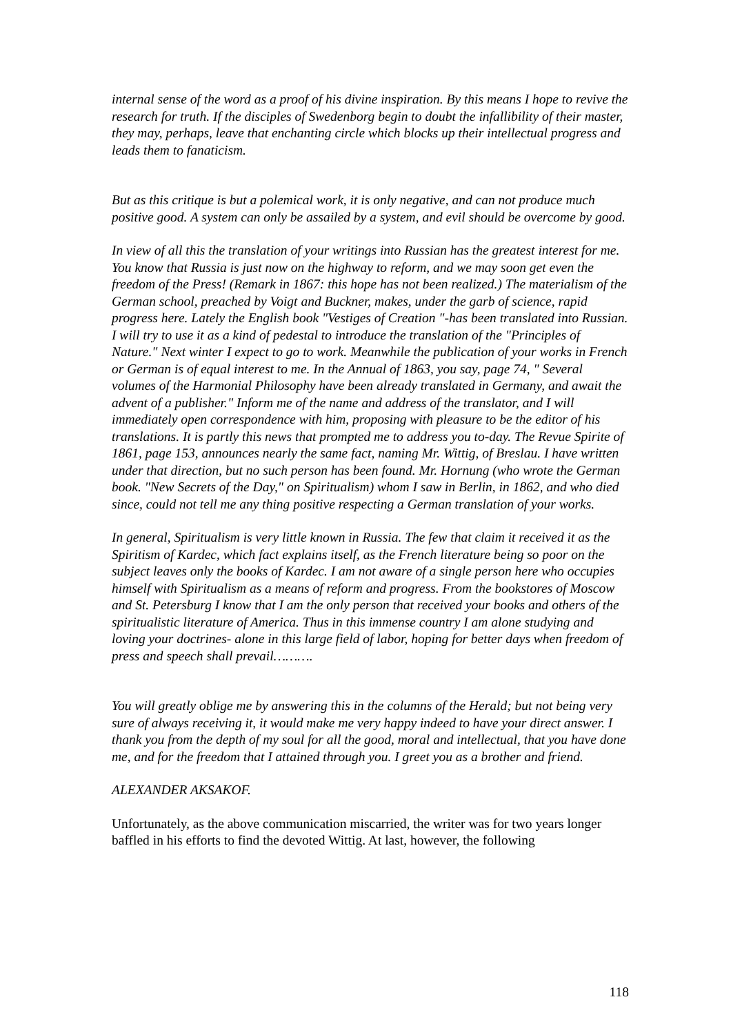internal sense of the word as a proof of his divine inspiration. By this means I hope to revive the research for truth. If the disciples of Swedenborg begin to doubt the infallibility of their master, they may, perhaps, leave that enchanting circle which blocks up their intellectual progress and leads them to fanaticism.
But as this critique is but a polemical work, it is only negative, and can not produce much positive good. A system can only be assailed by a system, and evil should be overcome by good.
In view of all this the translation of your writings into Russian has the greatest interest for me. You know that Russia is just now on the highway to reform, and we may soon get even the freedom of the Press! (Remark in 1867: this hope has not been realized.) The materialism of the German school, preached by Voigt and Buckner, makes, under the garb of science, rapid progress here. Lately the English book "Vestiges of Creation "-has been translated into Russian. I will try to use it as a kind of pedestal to introduce the translation of the "Principles of Nature." Next winter I expect to go to work. Meanwhile the publication of your works in French or German is of equal interest to me. In the Annual of 1863, you say, page 74, " Several volumes of the Harmonial Philosophy have been already translated in Germany, and await the advent of a publisher." Inform me of the name and address of the translator, and I will immediately open correspondence with him, proposing with pleasure to be the editor of his translations. It is partly this news that prompted me to address you to-day. The Revue Spirite of 1861, page 153, announces nearly the same fact, naming Mr. Wittig, of Breslau. I have written under that direction, but no such person has been found. Mr. Hornung (who wrote the German book. "New Secrets of the Day," on Spiritualism) whom I saw in Berlin, in 1862, and who died since, could not tell me any thing positive respecting a German translation of your works.
In general, Spiritualism is very little known in Russia. The few that claim it received it as the Spiritism of Kardec, which fact explains itself, as the French literature being so poor on the subject leaves only the books of Kardec. I am not aware of a single person here who occupies himself with Spiritualism as a means of reform and progress. From the bookstores of Moscow and St. Petersburg I know that I am the only person that received your books and others of the spiritualistic literature of America. Thus in this immense country I am alone studying and loving your doctrines- alone in this large field of labor, hoping for better days when freedom of press and speech shall prevail……….
You will greatly oblige me by answering this in the columns of the Herald; but not being very sure of always receiving it, it would make me very happy indeed to have your direct answer. I thank you from the depth of my soul for all the good, moral and intellectual, that you have done me, and for the freedom that I attained through you. I greet you as a brother and friend.
ALEXANDER AKSAKOF.
Unfortunately, as the above communication miscarried, the writer was for two years longer baffled in his efforts to find the devoted Wittig. At last, however, the following
118